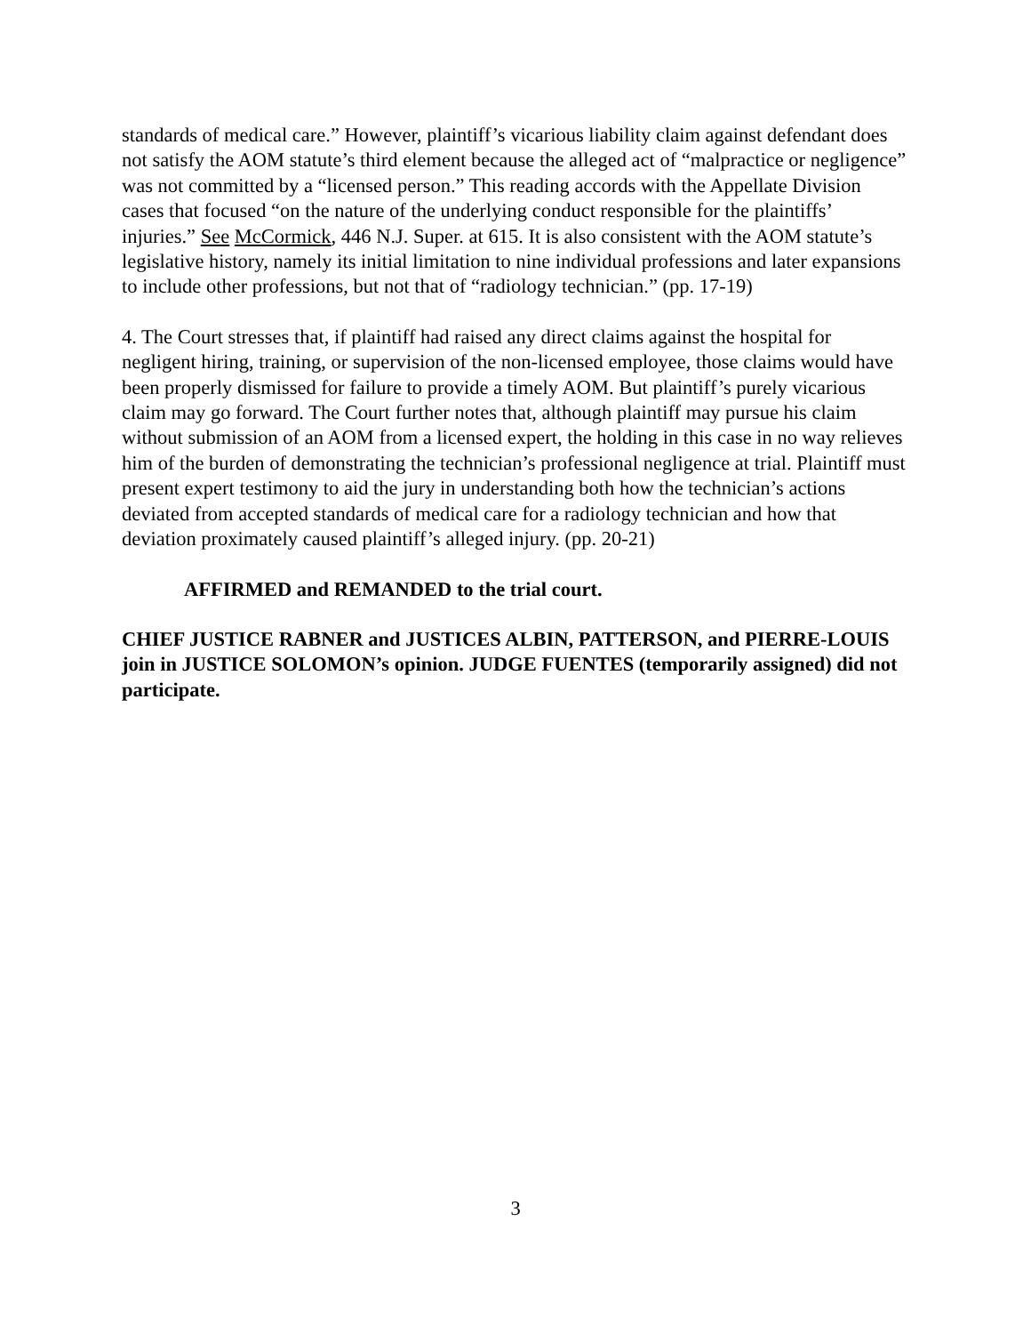standards of medical care.” However, plaintiff’s vicarious liability claim against defendant does not satisfy the AOM statute’s third element because the alleged act of “malpractice or negligence” was not committed by a “licensed person.” This reading accords with the Appellate Division cases that focused “on the nature of the underlying conduct responsible for the plaintiffs’ injuries.” See McCormick, 446 N.J. Super. at 615. It is also consistent with the AOM statute’s legislative history, namely its initial limitation to nine individual professions and later expansions to include other professions, but not that of “radiology technician.” (pp. 17-19)
4. The Court stresses that, if plaintiff had raised any direct claims against the hospital for negligent hiring, training, or supervision of the non-licensed employee, those claims would have been properly dismissed for failure to provide a timely AOM. But plaintiff’s purely vicarious claim may go forward. The Court further notes that, although plaintiff may pursue his claim without submission of an AOM from a licensed expert, the holding in this case in no way relieves him of the burden of demonstrating the technician’s professional negligence at trial. Plaintiff must present expert testimony to aid the jury in understanding both how the technician’s actions deviated from accepted standards of medical care for a radiology technician and how that deviation proximately caused plaintiff’s alleged injury. (pp. 20-21)
AFFIRMED and REMANDED to the trial court.
CHIEF JUSTICE RABNER and JUSTICES ALBIN, PATTERSON, and PIERRE-LOUIS join in JUSTICE SOLOMON’s opinion. JUDGE FUENTES (temporarily assigned) did not participate.
3